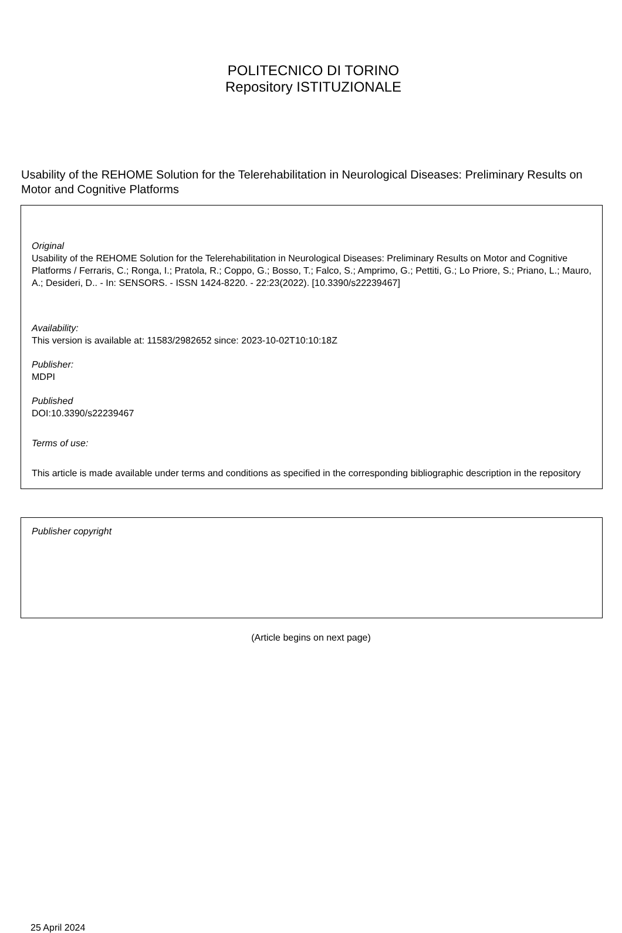POLITECNICO DI TORINO
Repository ISTITUZIONALE
Usability of the REHOME Solution for the Telerehabilitation in Neurological Diseases: Preliminary Results on Motor and Cognitive Platforms
Original
Usability of the REHOME Solution for the Telerehabilitation in Neurological Diseases: Preliminary Results on Motor and Cognitive Platforms / Ferraris, C.; Ronga, I.; Pratola, R.; Coppo, G.; Bosso, T.; Falco, S.; Amprimo, G.; Pettiti, G.; Lo Priore, S.; Priano, L.; Mauro, A.; Desideri, D.. - In: SENSORS. - ISSN 1424-8220. - 22:23(2022). [10.3390/s22239467]
Availability:
This version is available at: 11583/2982652 since: 2023-10-02T10:10:18Z
Publisher:
MDPI
Published
DOI:10.3390/s22239467
Terms of use:
This article is made available under terms and conditions as specified in the corresponding bibliographic description in the repository
Publisher copyright
(Article begins on next page)
25 April 2024